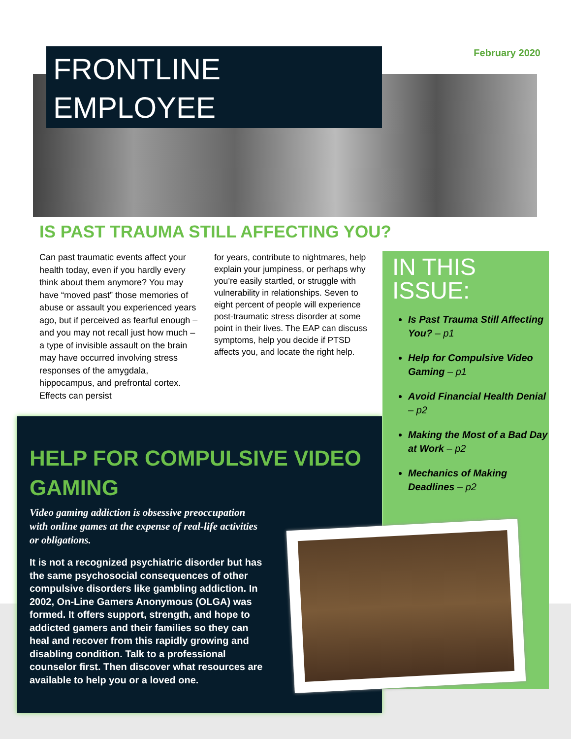FRONTLINE
EMPLOYEE
February 2020
IS PAST TRAUMA STILL AFFECTING YOU?
Can past traumatic events affect your health today, even if you hardly every think about them anymore? You may have “moved past” those memories of abuse or assault you experienced years ago, but if perceived as fearful enough – and you may not recall just how much – a type of invisible assault on the brain may have occurred involving stress responses of the amygdala, hippocampus, and prefrontal cortex. Effects can persist
for years, contribute to nightmares, help explain your jumpiness, or perhaps why you’re easily startled, or struggle with vulnerability in relationships. Seven to eight percent of people will experience post-traumatic stress disorder at some point in their lives. The EAP can discuss symptoms, help you decide if PTSD affects you, and locate the right help.
IN THIS ISSUE:
Is Past Trauma Still Affecting You? – p1
Help for Compulsive Video Gaming – p1
Avoid Financial Health Denial – p2
Making the Most of a Bad Day at Work – p2
Mechanics of Making Deadlines – p2
HELP FOR COMPULSIVE VIDEO GAMING
Video gaming addiction is obsessive preoccupation with online games at the expense of real-life activities or obligations.
It is not a recognized psychiatric disorder but has the same psychosocial consequences of other compulsive disorders like gambling addiction. In 2002, On-Line Gamers Anonymous (OLGA) was formed. It offers support, strength, and hope to addicted gamers and their families so they can heal and recover from this rapidly growing and disabling condition. Talk to a professional counselor first. Then discover what resources are available to help you or a loved one.